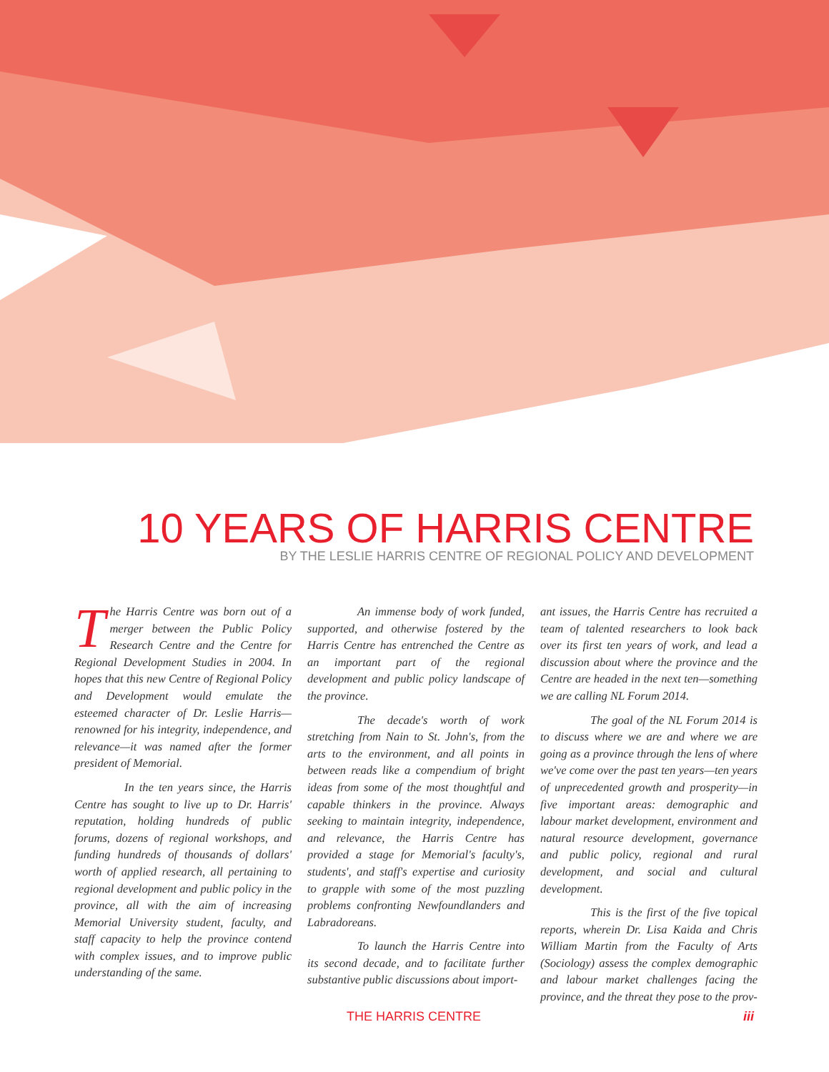10 YEARS OF HARRIS CENTRE
BY THE LESLIE HARRIS CENTRE OF REGIONAL POLICY AND DEVELOPMENT
The Harris Centre was born out of a merger between the Public Policy Research Centre and the Centre for Regional Development Studies in 2004. In hopes that this new Centre of Regional Policy and Development would emulate the esteemed character of Dr. Leslie Harris—renowned for his integrity, independence, and relevance—it was named after the former president of Memorial.
In the ten years since, the Harris Centre has sought to live up to Dr. Harris' reputation, holding hundreds of public forums, dozens of regional workshops, and funding hundreds of thousands of dollars' worth of applied research, all pertaining to regional development and public policy in the province, all with the aim of increasing Memorial University student, faculty, and staff capacity to help the province contend with complex issues, and to improve public understanding of the same.
An immense body of work funded, supported, and otherwise fostered by the Harris Centre has entrenched the Centre as an important part of the regional development and public policy landscape of the province.
The decade's worth of work stretching from Nain to St. John's, from the arts to the environment, and all points in between reads like a compendium of bright ideas from some of the most thoughtful and capable thinkers in the province. Always seeking to maintain integrity, independence, and relevance, the Harris Centre has provided a stage for Memorial's faculty's, students', and staff's expertise and curiosity to grapple with some of the most puzzling problems confronting Newfoundlanders and Labradoreans.
To launch the Harris Centre into its second decade, and to facilitate further substantive public discussions about import-
ant issues, the Harris Centre has recruited a team of talented researchers to look back over its first ten years of work, and lead a discussion about where the province and the Centre are headed in the next ten—something we are calling NL Forum 2014.
The goal of the NL Forum 2014 is to discuss where we are and where we are going as a province through the lens of where we've come over the past ten years—ten years of unprecedented growth and prosperity—in five important areas: demographic and labour market development, environment and natural resource development, governance and public policy, regional and rural development, and social and cultural development.
This is the first of the five topical reports, wherein Dr. Lisa Kaida and Chris William Martin from the Faculty of Arts (Sociology) assess the complex demographic and labour market challenges facing the province, and the threat they pose to the prov-
THE HARRIS CENTRE iii